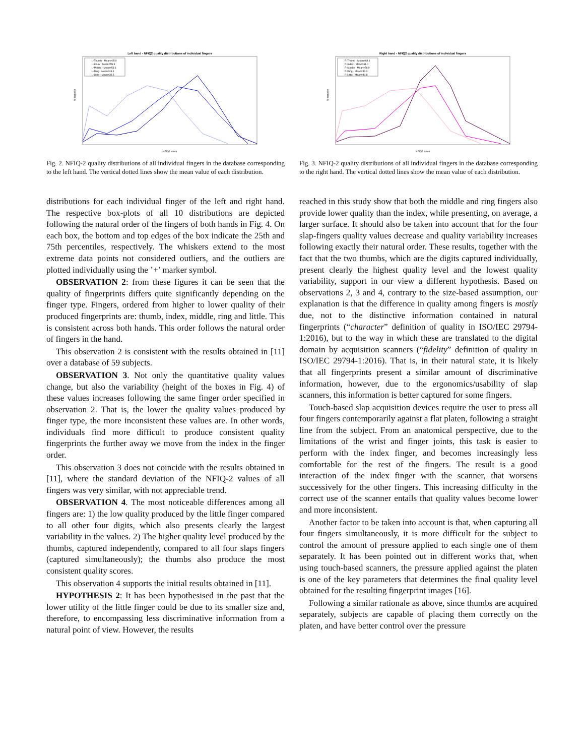Left hand - NFIQ2 quality distributions of individual fingers
NFIQ2 score
N samples
L-Thumb - Mean=65.0
L-Index - Mean=55.9
L-Middle - Mean=53.1
L-Ring - Mean=49.4
L-Little - Mean=39.5
Fig. 2. NFIQ-2 quality distributions of all individual fingers in the database corresponding to the left hand. The vertical dotted lines show the mean value of each distribution.
distributions for each individual finger of the left and right hand. The respective box-plots of all 10 distributions are depicted following the natural order of the fingers of both hands in Fig. 4. On each box, the bottom and top edges of the box indicate the 25th and 75th percentiles, respectively. The whiskers extend to the most extreme data points not considered outliers, and the outliers are plotted individually using the ’+’ marker symbol.
OBSERVATION 2: from these figures it can be seen that the quality of fingerprints differs quite significantly depending on the finger type. Fingers, ordered from higher to lower quality of their produced fingerprints are: thumb, index, middle, ring and little. This is consistent across both hands. This order follows the natural order of fingers in the hand.
This observation 2 is consistent with the results obtained in [11] over a database of 59 subjects.
OBSERVATION 3. Not only the quantitative quality values change, but also the variability (height of the boxes in Fig. 4) of these values increases following the same finger order specified in observation 2. That is, the lower the quality values produced by finger type, the more inconsistent these values are. In other words, individuals find more difficult to produce consistent quality fingerprints the further away we move from the index in the finger order.
This observation 3 does not coincide with the results obtained in [11], where the standard deviation of the NFIQ-2 values of all fingers was very similar, with not appreciable trend.
OBSERVATION 4. The most noticeable differences among all fingers are: 1) the low quality produced by the little finger compared to all other four digits, which also presents clearly the largest variability in the values. 2) The higher quality level produced by the thumbs, captured independently, compared to all four slaps fingers (captured simultaneously); the thumbs also produce the most consistent quality scores.
This observation 4 supports the initial results obtained in [11].
HYPOTHESIS 2: It has been hypothesised in the past that the lower utility of the little finger could be due to its smaller size and, therefore, to encompassing less discriminative information from a natural point of view. However, the results
Right hand - NFIQ2 quality distributions of individual fingers
NFIQ2 score
N samples
R-Thumb - Mean=68.1
R-Index - Mean=61.0
R-Middle - Mean=56.9
R-Ring - Mean=52.3
R-Little - Mean=40.8
Fig. 3. NFIQ-2 quality distributions of all individual fingers in the database corresponding to the right hand. The vertical dotted lines show the mean value of each distribution.
reached in this study show that both the middle and ring fingers also provide lower quality than the index, while presenting, on average, a larger surface. It should also be taken into account that for the four slap-fingers quality values decrease and quality variability increases following exactly their natural order. These results, together with the fact that the two thumbs, which are the digits captured individually, present clearly the highest quality level and the lowest quality variability, support in our view a different hypothesis. Based on observations 2, 3 and 4, contrary to the size-based assumption, our explanation is that the difference in quality among fingers is mostly due, not to the distinctive information contained in natural fingerprints (“character” definition of quality in ISO/IEC 29794-1:2016), but to the way in which these are translated to the digital domain by acquisition scanners (“fidelity” definition of quality in ISO/IEC 29794-1:2016). That is, in their natural state, it is likely that all fingerprints present a similar amount of discriminative information, however, due to the ergonomics/usability of slap scanners, this information is better captured for some fingers.
Touch-based slap acquisition devices require the user to press all four fingers contemporarily against a flat platen, following a straight line from the subject. From an anatomical perspective, due to the limitations of the wrist and finger joints, this task is easier to perform with the index finger, and becomes increasingly less comfortable for the rest of the fingers. The result is a good interaction of the index finger with the scanner, that worsens successively for the other fingers. This increasing difficulty in the correct use of the scanner entails that quality values become lower and more inconsistent.
Another factor to be taken into account is that, when capturing all four fingers simultaneously, it is more difficult for the subject to control the amount of pressure applied to each single one of them separately. It has been pointed out in different works that, when using touch-based scanners, the pressure applied against the platen is one of the key parameters that determines the final quality level obtained for the resulting fingerprint images [16].
Following a similar rationale as above, since thumbs are acquired separately, subjects are capable of placing them correctly on the platen, and have better control over the pressure